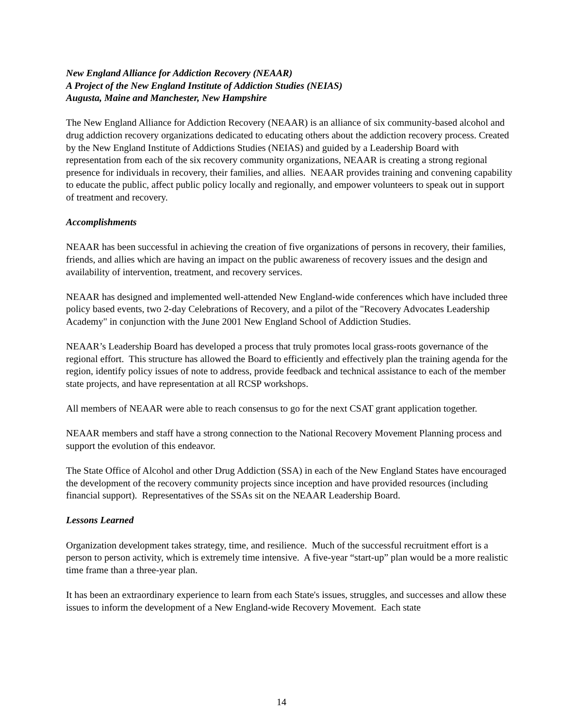New England Alliance for Addiction Recovery (NEAAR)
A Project of the New England Institute of Addiction Studies (NEIAS)
Augusta, Maine and Manchester, New Hampshire
The New England Alliance for Addiction Recovery (NEAAR) is an alliance of six community-based alcohol and drug addiction recovery organizations dedicated to educating others about the addiction recovery process. Created by the New England Institute of Addictions Studies (NEIAS) and guided by a Leadership Board with representation from each of the six recovery community organizations, NEAAR is creating a strong regional presence for individuals in recovery, their families, and allies. NEAAR provides training and convening capability to educate the public, affect public policy locally and regionally, and empower volunteers to speak out in support of treatment and recovery.
Accomplishments
NEAAR has been successful in achieving the creation of five organizations of persons in recovery, their families, friends, and allies which are having an impact on the public awareness of recovery issues and the design and availability of intervention, treatment, and recovery services.
NEAAR has designed and implemented well-attended New England-wide conferences which have included three policy based events, two 2-day Celebrations of Recovery, and a pilot of the "Recovery Advocates Leadership Academy" in conjunction with the June 2001 New England School of Addiction Studies.
NEAAR’s Leadership Board has developed a process that truly promotes local grass-roots governance of the regional effort. This structure has allowed the Board to efficiently and effectively plan the training agenda for the region, identify policy issues of note to address, provide feedback and technical assistance to each of the member state projects, and have representation at all RCSP workshops.
All members of NEAAR were able to reach consensus to go for the next CSAT grant application together.
NEAAR members and staff have a strong connection to the National Recovery Movement Planning process and support the evolution of this endeavor.
The State Office of Alcohol and other Drug Addiction (SSA) in each of the New England States have encouraged the development of the recovery community projects since inception and have provided resources (including financial support). Representatives of the SSAs sit on the NEAAR Leadership Board.
Lessons Learned
Organization development takes strategy, time, and resilience. Much of the successful recruitment effort is a person to person activity, which is extremely time intensive. A five-year “start-up” plan would be a more realistic time frame than a three-year plan.
It has been an extraordinary experience to learn from each State's issues, struggles, and successes and allow these issues to inform the development of a New England-wide Recovery Movement. Each state
14